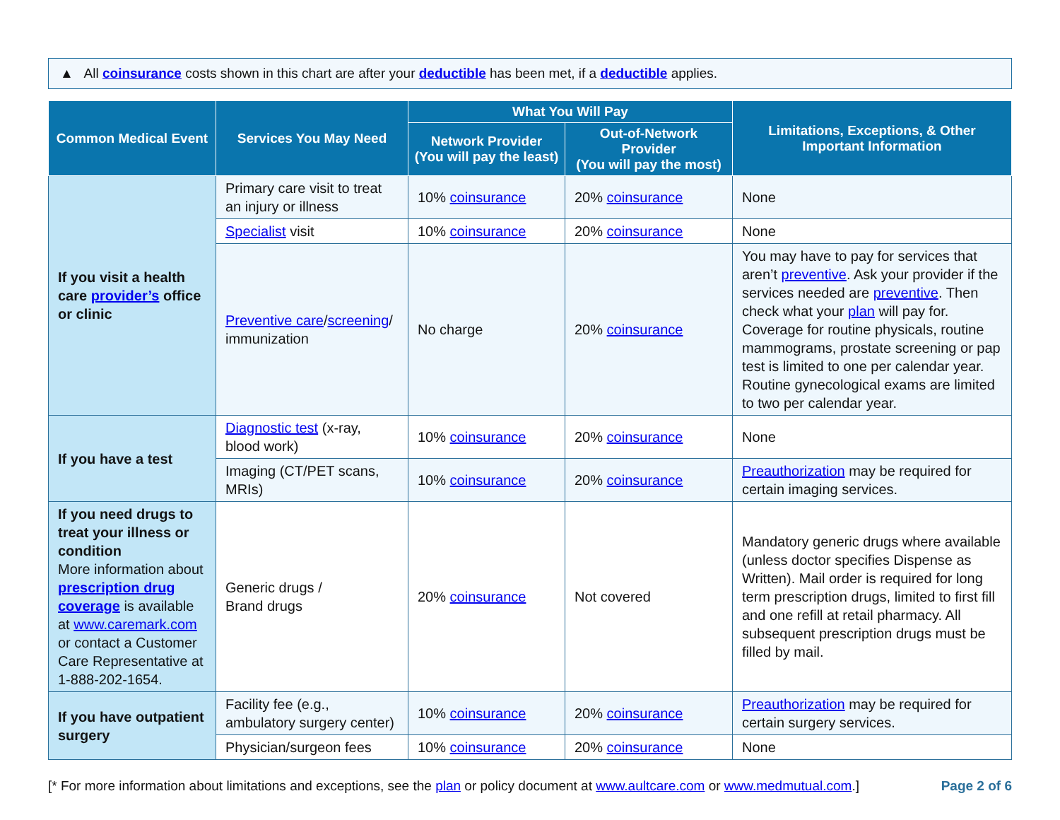▲ All coinsurance costs shown in this chart are after your deductible has been met, if a deductible applies.
| Common Medical Event | Services You May Need | What You Will Pay | | Limitations, Exceptions, & Other Important Information |
| --- | --- | --- | --- | --- |
| | | Network Provider (You will pay the least) | Out-of-Network Provider (You will pay the most) | |
| If you visit a health care provider’s office or clinic | Primary care visit to treat an injury or illness | 10% coinsurance | 20% coinsurance | None |
| | Specialist visit | 10% coinsurance | 20% coinsurance | None |
| | Preventive care / screening / immunization | No charge | 20% coinsurance | You may have to pay for services that aren’t preventive . Ask your provider if the services needed are preventive . Then check what your plan will pay for. Coverage for routine physicals, routine mammograms, prostate screening or pap test is limited to one per calendar year. Routine gynecological exams are limited to two per calendar year. |
| If you have a test | Diagnostic test (x-ray, blood work) | 10% coinsurance | 20% coinsurance | None |
| | Imaging (CT/PET scans, MRIs) | 10% coinsurance | 20% coinsurance | Preauthorization may be required for certain imaging services. |
| If you need drugs to treat your illness or condition More information about prescription drug coverage is available at www.caremark.com or contact a Customer Care Representative at 1-888-202-1654. | Generic drugs / Brand drugs | 20% coinsurance | Not covered | Mandatory generic drugs where available (unless doctor specifies Dispense as Written). Mail order is required for long term prescription drugs, limited to first fill and one refill at retail pharmacy. All subsequent prescription drugs must be filled by mail. |
| If you have outpatient surgery | Facility fee (e.g., ambulatory surgery center) | 10% coinsurance | 20% coinsurance | Preauthorization may be required for certain surgery services. |
| | Physician/surgeon fees | 10% coinsurance | 20% coinsurance | None |
[* For more information about limitations and exceptions, see the plan or policy document at www.aultcare.com or www.medmutual.com.] Page 2 of 6